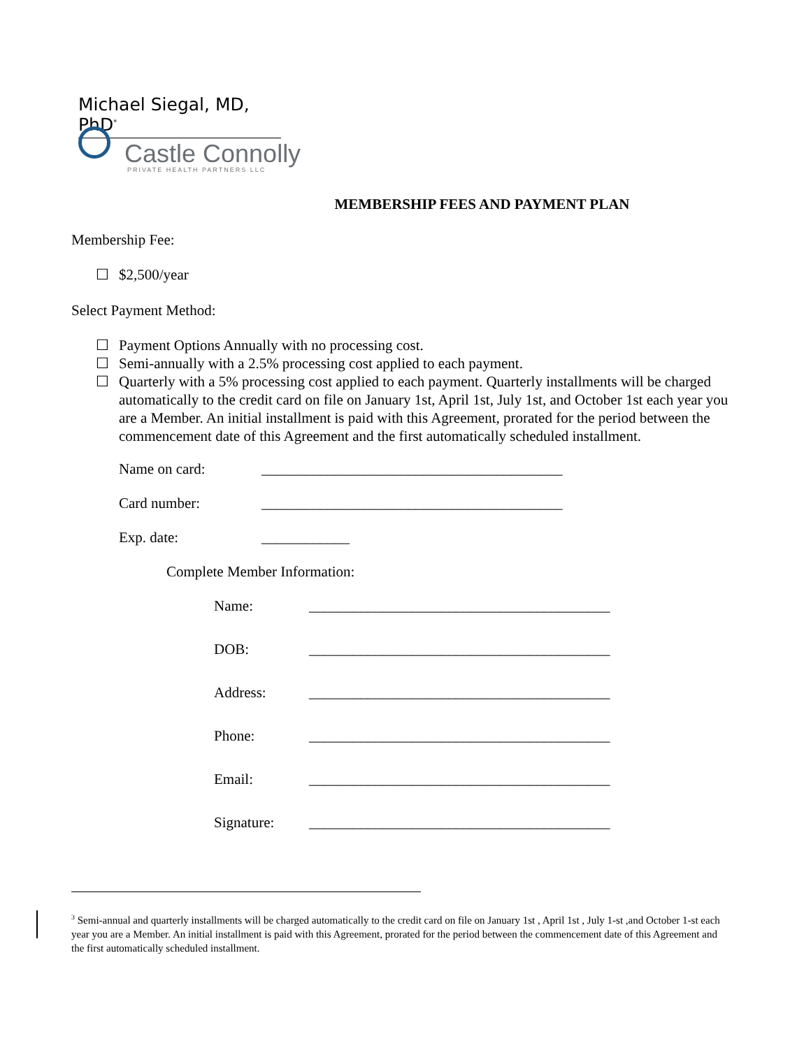Michael Siegal, MD, PhD<sup>*</sup>
Castle Connolly
PRIVATE HEALTH PARTNERS LLC
MEMBERSHIP FEES AND PAYMENT PLAN
Membership Fee:
☐ $2,500/year
Select Payment Method:
☐ Payment Options Annually with no processing cost.
☐ Semi-annually with a 2.5% processing cost applied to each payment.
☐ Quarterly with a 5% processing cost applied to each payment. Quarterly installments will be charged automatically to the credit card on file on January 1st, April 1st, July 1st, and October 1st each year you are a Member. An initial installment is paid with this Agreement, prorated for the period between the commencement date of this Agreement and the first automatically scheduled installment.
Name on card: _________________________________________
Card number: _________________________________________
Exp. date: ____________
Complete Member Information:
Name: _________________________________________
DOB: _________________________________________
Address: _________________________________________
Phone: _________________________________________
Email: _________________________________________
Signature: _________________________________________
<sup>3</sup> Semi-annual and quarterly installments will be charged automatically to the credit card on file on January 1st , April 1st , July 1-st ,and October 1-st each year you are a Member. An initial installment is paid with this Agreement, prorated for the period between the commencement date of this Agreement and the first automatically scheduled installment.